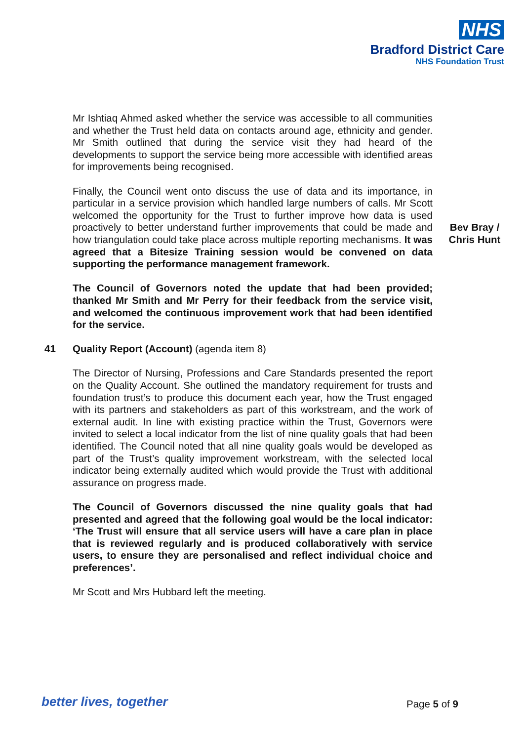NHS
Bradford District Care
NHS Foundation Trust
Mr Ishtiaq Ahmed asked whether the service was accessible to all communities and whether the Trust held data on contacts around age, ethnicity and gender. Mr Smith outlined that during the service visit they had heard of the developments to support the service being more accessible with identified areas for improvements being recognised.
Finally, the Council went onto discuss the use of data and its importance, in particular in a service provision which handled large numbers of calls. Mr Scott welcomed the opportunity for the Trust to further improve how data is used proactively to better understand further improvements that could be made and how triangulation could take place across multiple reporting mechanisms. It was agreed that a Bitesize Training session would be convened on data supporting the performance management framework.
Bev Bray / Chris Hunt
The Council of Governors noted the update that had been provided; thanked Mr Smith and Mr Perry for their feedback from the service visit, and welcomed the continuous improvement work that had been identified for the service.
41 Quality Report (Account) (agenda item 8)
The Director of Nursing, Professions and Care Standards presented the report on the Quality Account. She outlined the mandatory requirement for trusts and foundation trust’s to produce this document each year, how the Trust engaged with its partners and stakeholders as part of this workstream, and the work of external audit. In line with existing practice within the Trust, Governors were invited to select a local indicator from the list of nine quality goals that had been identified. The Council noted that all nine quality goals would be developed as part of the Trust’s quality improvement workstream, with the selected local indicator being externally audited which would provide the Trust with additional assurance on progress made.
The Council of Governors discussed the nine quality goals that had presented and agreed that the following goal would be the local indicator: ‘The Trust will ensure that all service users will have a care plan in place that is reviewed regularly and is produced collaboratively with service users, to ensure they are personalised and reflect individual choice and preferences’.
Mr Scott and Mrs Hubbard left the meeting.
better lives, together Page 5 of 9